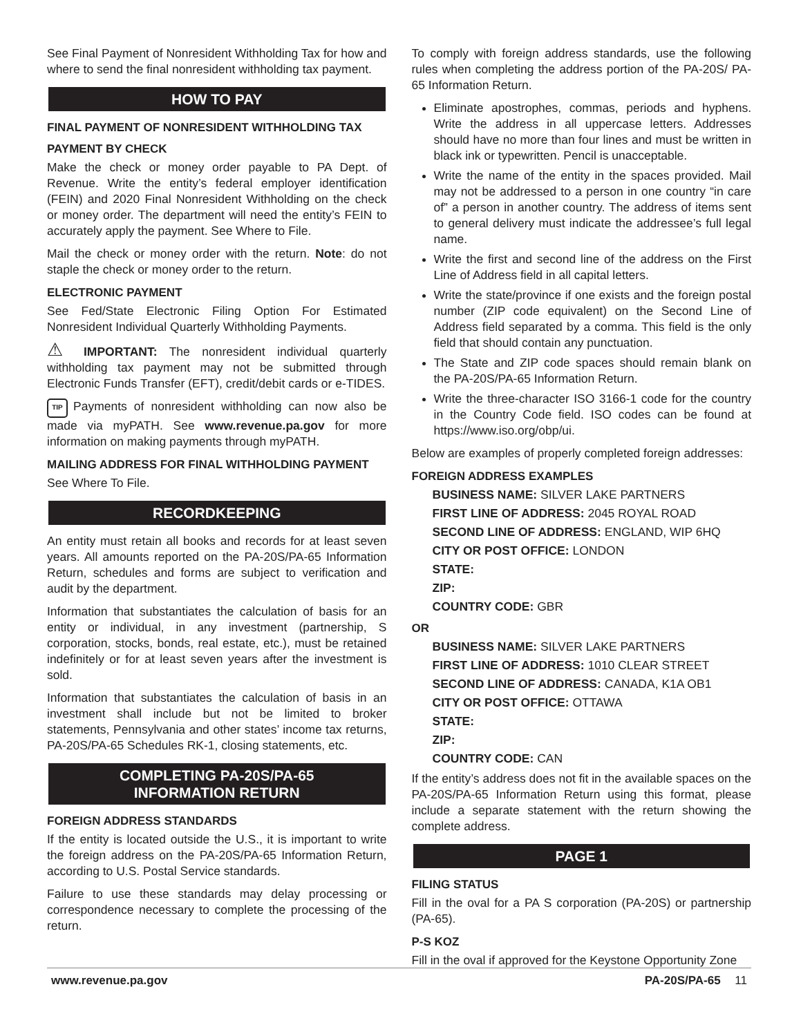See Final Payment of Nonresident Withholding Tax for how and where to send the final nonresident withholding tax payment.
HOW TO PAY
FINAL PAYMENT OF NONRESIDENT WITHHOLDING TAX
PAYMENT BY CHECK
Make the check or money order payable to PA Dept. of Revenue. Write the entity’s federal employer identification (FEIN) and 2020 Final Nonresident Withholding on the check or money order. The department will need the entity’s FEIN to accurately apply the payment. See Where to File.
Mail the check or money order with the return. Note: do not staple the check or money order to the return.
ELECTRONIC PAYMENT
See Fed/State Electronic Filing Option For Estimated Nonresident Individual Quarterly Withholding Payments.
⚠ IMPORTANT: The nonresident individual quarterly withholding tax payment may not be submitted through Electronic Funds Transfer (EFT), credit/debit cards or e-TIDES.
TIP Payments of nonresident withholding can now also be made via myPATH. See www.revenue.pa.gov for more information on making payments through myPATH.
MAILING ADDRESS FOR FINAL WITHHOLDING PAYMENT
See Where To File.
RECORDKEEPING
An entity must retain all books and records for at least seven years. All amounts reported on the PA-20S/PA-65 Information Return, schedules and forms are subject to verification and audit by the department.
Information that substantiates the calculation of basis for an entity or individual, in any investment (partnership, S corporation, stocks, bonds, real estate, etc.), must be retained indefinitely or for at least seven years after the investment is sold.
Information that substantiates the calculation of basis in an investment shall include but not be limited to broker statements, Pennsylvania and other states’ income tax returns, PA-20S/PA-65 Schedules RK-1, closing statements, etc.
COMPLETING PA-20S/PA-65
INFORMATION RETURN
FOREIGN ADDRESS STANDARDS
If the entity is located outside the U.S., it is important to write the foreign address on the PA-20S/PA-65 Information Return, according to U.S. Postal Service standards.
Failure to use these standards may delay processing or correspondence necessary to complete the processing of the return.
To comply with foreign address standards, use the following rules when completing the address portion of the PA-20S/ PA-65 Information Return.
Eliminate apostrophes, commas, periods and hyphens. Write the address in all uppercase letters. Addresses should have no more than four lines and must be written in black ink or typewritten. Pencil is unacceptable.
Write the name of the entity in the spaces provided. Mail may not be addressed to a person in one country “in care of” a person in another country. The address of items sent to general delivery must indicate the addressee’s full legal name.
Write the first and second line of the address on the First Line of Address field in all capital letters.
Write the state/province if one exists and the foreign postal number (ZIP code equivalent) on the Second Line of Address field separated by a comma. This field is the only field that should contain any punctuation.
The State and ZIP code spaces should remain blank on the PA-20S/PA-65 Information Return.
Write the three-character ISO 3166-1 code for the country in the Country Code field. ISO codes can be found at https://www.iso.org/obp/ui.
Below are examples of properly completed foreign addresses:
FOREIGN ADDRESS EXAMPLES
BUSINESS NAME: SILVER LAKE PARTNERS
FIRST LINE OF ADDRESS: 2045 ROYAL ROAD
SECOND LINE OF ADDRESS: ENGLAND, WIP 6HQ
CITY OR POST OFFICE: LONDON
STATE:
ZIP:
COUNTRY CODE: GBR
OR
BUSINESS NAME: SILVER LAKE PARTNERS
FIRST LINE OF ADDRESS: 1010 CLEAR STREET
SECOND LINE OF ADDRESS: CANADA, K1A OB1
CITY OR POST OFFICE: OTTAWA
STATE:
ZIP:
COUNTRY CODE: CAN
If the entity’s address does not fit in the available spaces on the PA-20S/PA-65 Information Return using this format, please include a separate statement with the return showing the complete address.
PAGE 1
FILING STATUS
Fill in the oval for a PA S corporation (PA-20S) or partnership (PA-65).
P-S KOZ
Fill in the oval if approved for the Keystone Opportunity Zone
www.revenue.pa.gov PA-20S/PA-65 11